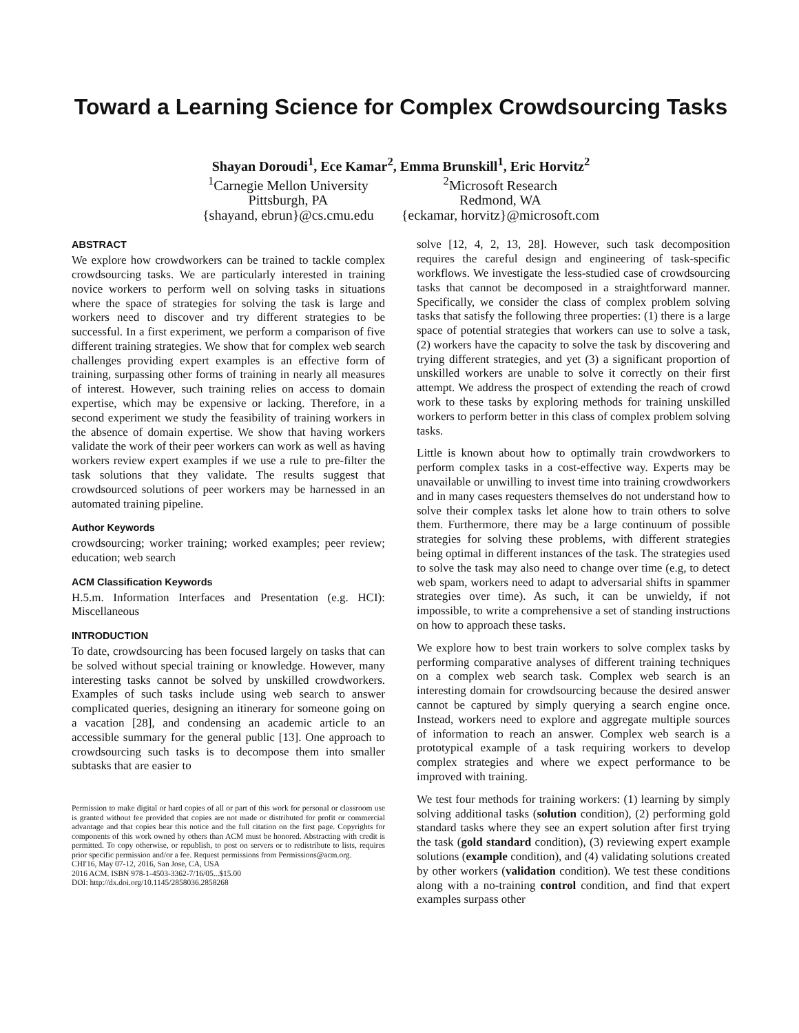Toward a Learning Science for Complex Crowdsourcing Tasks
Shayan Doroudi<sup>1</sup>, Ece Kamar<sup>2</sup>, Emma Brunskill<sup>1</sup>, Eric Horvitz<sup>2</sup>
<sup>1</sup> Carnegie Mellon University
Pittsburgh, PA
{shayand, ebrun}@cs.cmu.edu
<sup>2</sup> Microsoft Research
Redmond, WA
{eckamar, horvitz}@microsoft.com
ABSTRACT
We explore how crowdworkers can be trained to tackle complex crowdsourcing tasks. We are particularly interested in training novice workers to perform well on solving tasks in situations where the space of strategies for solving the task is large and workers need to discover and try different strategies to be successful. In a first experiment, we perform a comparison of five different training strategies. We show that for complex web search challenges providing expert examples is an effective form of training, surpassing other forms of training in nearly all measures of interest. However, such training relies on access to domain expertise, which may be expensive or lacking. Therefore, in a second experiment we study the feasibility of training workers in the absence of domain expertise. We show that having workers validate the work of their peer workers can work as well as having workers review expert examples if we use a rule to pre-filter the task solutions that they validate. The results suggest that crowdsourced solutions of peer workers may be harnessed in an automated training pipeline.
Author Keywords
crowdsourcing; worker training; worked examples; peer review; education; web search
ACM Classification Keywords
H.5.m. Information Interfaces and Presentation (e.g. HCI): Miscellaneous
INTRODUCTION
To date, crowdsourcing has been focused largely on tasks that can be solved without special training or knowledge. However, many interesting tasks cannot be solved by unskilled crowdworkers. Examples of such tasks include using web search to answer complicated queries, designing an itinerary for someone going on a vacation [28], and condensing an academic article to an accessible summary for the general public [13]. One approach to crowdsourcing such tasks is to decompose them into smaller subtasks that are easier to
Permission to make digital or hard copies of all or part of this work for personal or classroom use is granted without fee provided that copies are not made or distributed for profit or commercial advantage and that copies bear this notice and the full citation on the first page. Copyrights for components of this work owned by others than ACM must be honored. Abstracting with credit is permitted. To copy otherwise, or republish, to post on servers or to redistribute to lists, requires prior specific permission and/or a fee. Request permissions from Permissions@acm.org.
CHI'16, May 07-12, 2016, San Jose, CA, USA
2016 ACM. ISBN 978-1-4503-3362-7/16/05...$15.00
DOI: http://dx.doi.org/10.1145/2858036.2858268
solve [12, 4, 2, 13, 28]. However, such task decomposition requires the careful design and engineering of task-specific workflows. We investigate the less-studied case of crowdsourcing tasks that cannot be decomposed in a straightforward manner. Specifically, we consider the class of complex problem solving tasks that satisfy the following three properties: (1) there is a large space of potential strategies that workers can use to solve a task, (2) workers have the capacity to solve the task by discovering and trying different strategies, and yet (3) a significant proportion of unskilled workers are unable to solve it correctly on their first attempt. We address the prospect of extending the reach of crowd work to these tasks by exploring methods for training unskilled workers to perform better in this class of complex problem solving tasks.
Little is known about how to optimally train crowdworkers to perform complex tasks in a cost-effective way. Experts may be unavailable or unwilling to invest time into training crowdworkers and in many cases requesters themselves do not understand how to solve their complex tasks let alone how to train others to solve them. Furthermore, there may be a large continuum of possible strategies for solving these problems, with different strategies being optimal in different instances of the task. The strategies used to solve the task may also need to change over time (e.g, to detect web spam, workers need to adapt to adversarial shifts in spammer strategies over time). As such, it can be unwieldy, if not impossible, to write a comprehensive a set of standing instructions on how to approach these tasks.
We explore how to best train workers to solve complex tasks by performing comparative analyses of different training techniques on a complex web search task. Complex web search is an interesting domain for crowdsourcing because the desired answer cannot be captured by simply querying a search engine once. Instead, workers need to explore and aggregate multiple sources of information to reach an answer. Complex web search is a prototypical example of a task requiring workers to develop complex strategies and where we expect performance to be improved with training.
We test four methods for training workers: (1) learning by simply solving additional tasks (solution condition), (2) performing gold standard tasks where they see an expert solution after first trying the task (gold standard condition), (3) reviewing expert example solutions (example condition), and (4) validating solutions created by other workers (validation condition). We test these conditions along with a no-training control condition, and find that expert examples surpass other